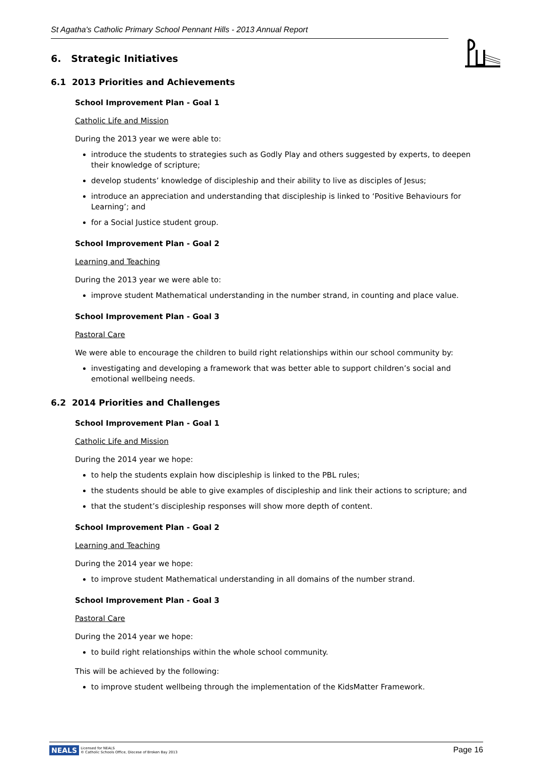St Agatha's Catholic Primary School Pennant Hills - 2013 Annual Report
6. Strategic Initiatives
6.1 2013 Priorities and Achievements
School Improvement Plan - Goal 1
Catholic Life and Mission
During the 2013 year we were able to:
introduce the students to strategies such as Godly Play and others suggested by experts, to deepen their knowledge of scripture;
develop students’ knowledge of discipleship and their ability to live as disciples of Jesus;
introduce an appreciation and understanding that discipleship is linked to ‘Positive Behaviours for Learning’; and
for a Social Justice student group.
School Improvement Plan - Goal 2
Learning and Teaching
During the 2013 year we were able to:
improve student Mathematical understanding in the number strand, in counting and place value.
School Improvement Plan - Goal 3
Pastoral Care
We were able to encourage the children to build right relationships within our school community by:
investigating and developing a framework that was better able to support children’s social and emotional wellbeing needs.
6.2 2014 Priorities and Challenges
School Improvement Plan - Goal 1
Catholic Life and Mission
During the 2014 year we hope:
to help the students explain how discipleship is linked to the PBL rules;
the students should be able to give examples of discipleship and link their actions to scripture; and
that the student’s discipleship responses will show more depth of content.
School Improvement Plan - Goal 2
Learning and Teaching
During the 2014 year we hope:
to improve student Mathematical understanding in all domains of the number strand.
School Improvement Plan - Goal 3
Pastoral Care
During the 2014 year we hope:
to build right relationships within the whole school community.
This will be achieved by the following:
to improve student wellbeing through the implementation of the KidsMatter Framework.
NEALS Licensed for NEALS
© Catholic Schools Office, Diocese of Broken Bay 2013
Page 16